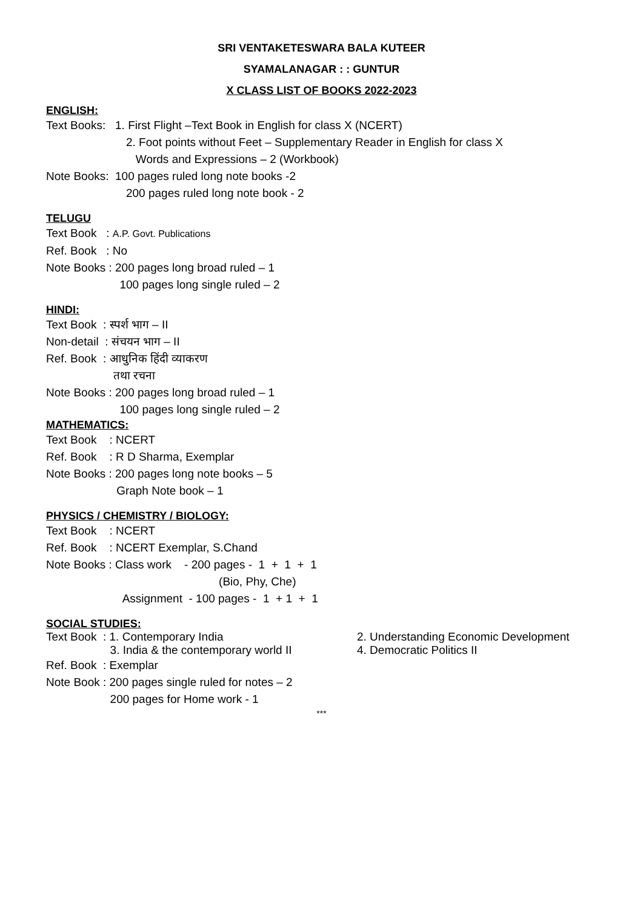SRI VENTAKETESWARA BALA KUTEER
SYAMALANAGAR : : GUNTUR
X CLASS LIST OF BOOKS 2022-2023
ENGLISH:
Text Books: 1. First Flight –Text Book in English for class X (NCERT)
2. Foot points without Feet – Supplementary Reader in English for class X
Words and Expressions – 2 (Workbook)
Note Books: 100 pages ruled long note books -2
200 pages ruled long note book - 2
TELUGU
Text Book : A.P. Govt. Publications
Ref. Book : No
Note Books : 200 pages long broad ruled – 1
100 pages long single ruled – 2
HINDI:
Text Book : स्पर्श भाग – II
Non-detail : संचयन भाग – II
Ref. Book : आधुनिक हिंदी व्याकरण
तथा रचना
Note Books : 200 pages long broad ruled – 1
100 pages long single ruled – 2
MATHEMATICS:
Text Book : NCERT
Ref. Book : R D Sharma, Exemplar
Note Books : 200 pages long note books – 5
Graph Note book – 1
PHYSICS / CHEMISTRY / BIOLOGY:
Text Book : NCERT
Ref. Book : NCERT Exemplar, S.Chand
Note Books : Class work - 200 pages - 1 + 1 + 1
(Bio, Phy, Che)
Assignment - 100 pages - 1 + 1 + 1
SOCIAL STUDIES:
Text Book : 1. Contemporary India 2. Understanding Economic Development
3. India & the contemporary world II 4. Democratic Politics II
Ref. Book : Exemplar
Note Book : 200 pages single ruled for notes – 2
200 pages for Home work - 1
***